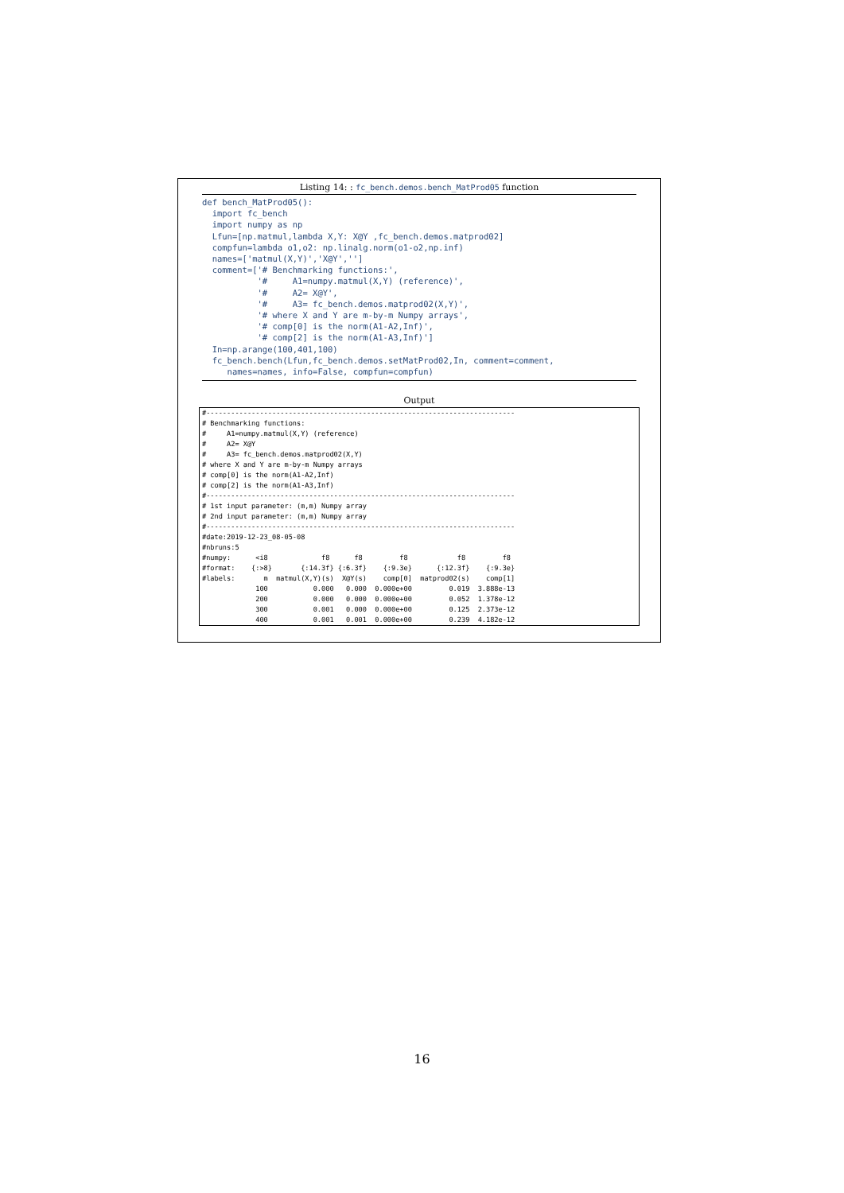Listing 14: : fc_bench.demos.bench_MatProd05 function
def bench_MatProd05():
  import fc_bench
  import numpy as np
  Lfun=[np.matmul,lambda X,Y: X@Y ,fc_bench.demos.matprod02]
  compfun=lambda o1,o2: np.linalg.norm(o1-o2,np.inf)
  names=['matmul(X,Y)','X@Y','']
  comment=['# Benchmarking functions:',
           '#     A1=numpy.matmul(X,Y) (reference)',
           '#     A2= X@Y',
           '#     A3= fc_bench.demos.matprod02(X,Y)',
           '# where X and Y are m-by-m Numpy arrays',
           '# comp[0] is the norm(A1-A2,Inf)',
           '# comp[2] is the norm(A1-A3,Inf)']
  In=np.arange(100,401,100)
  fc_bench.bench(Lfun,fc_bench.demos.setMatProd02,In, comment=comment,
     names=names, info=False, compfun=compfun)
Output
#---------------------------------------------------------------------------
# Benchmarking functions:
#     A1=numpy.matmul(X,Y) (reference)
#     A2= X@Y
#     A3= fc_bench.demos.matprod02(X,Y)
# where X and Y are m-by-m Numpy arrays
# comp[0] is the norm(A1-A2,Inf)
# comp[2] is the norm(A1-A3,Inf)
#---------------------------------------------------------------------------
# 1st input parameter: (m,m) Numpy array
# 2nd input parameter: (m,m) Numpy array
#---------------------------------------------------------------------------
#date:2019-12-23_08-05-08
#nbruns:5
#numpy:      <i8             f8      f8         f8            f8         f8
#format:    {:>8}       {:14.3f} {:6.3f}    {:9.3e}      {:12.3f}    {:9.3e}
#labels:       m  matmul(X,Y)(s)  X@Y(s)    comp[0]  matprod02(s)    comp[1]
             100           0.000   0.000  0.000e+00         0.019  3.888e-13
             200           0.000   0.000  0.000e+00         0.052  1.378e-12
             300           0.001   0.000  0.000e+00         0.125  2.373e-12
             400           0.001   0.001  0.000e+00         0.239  4.182e-12
16